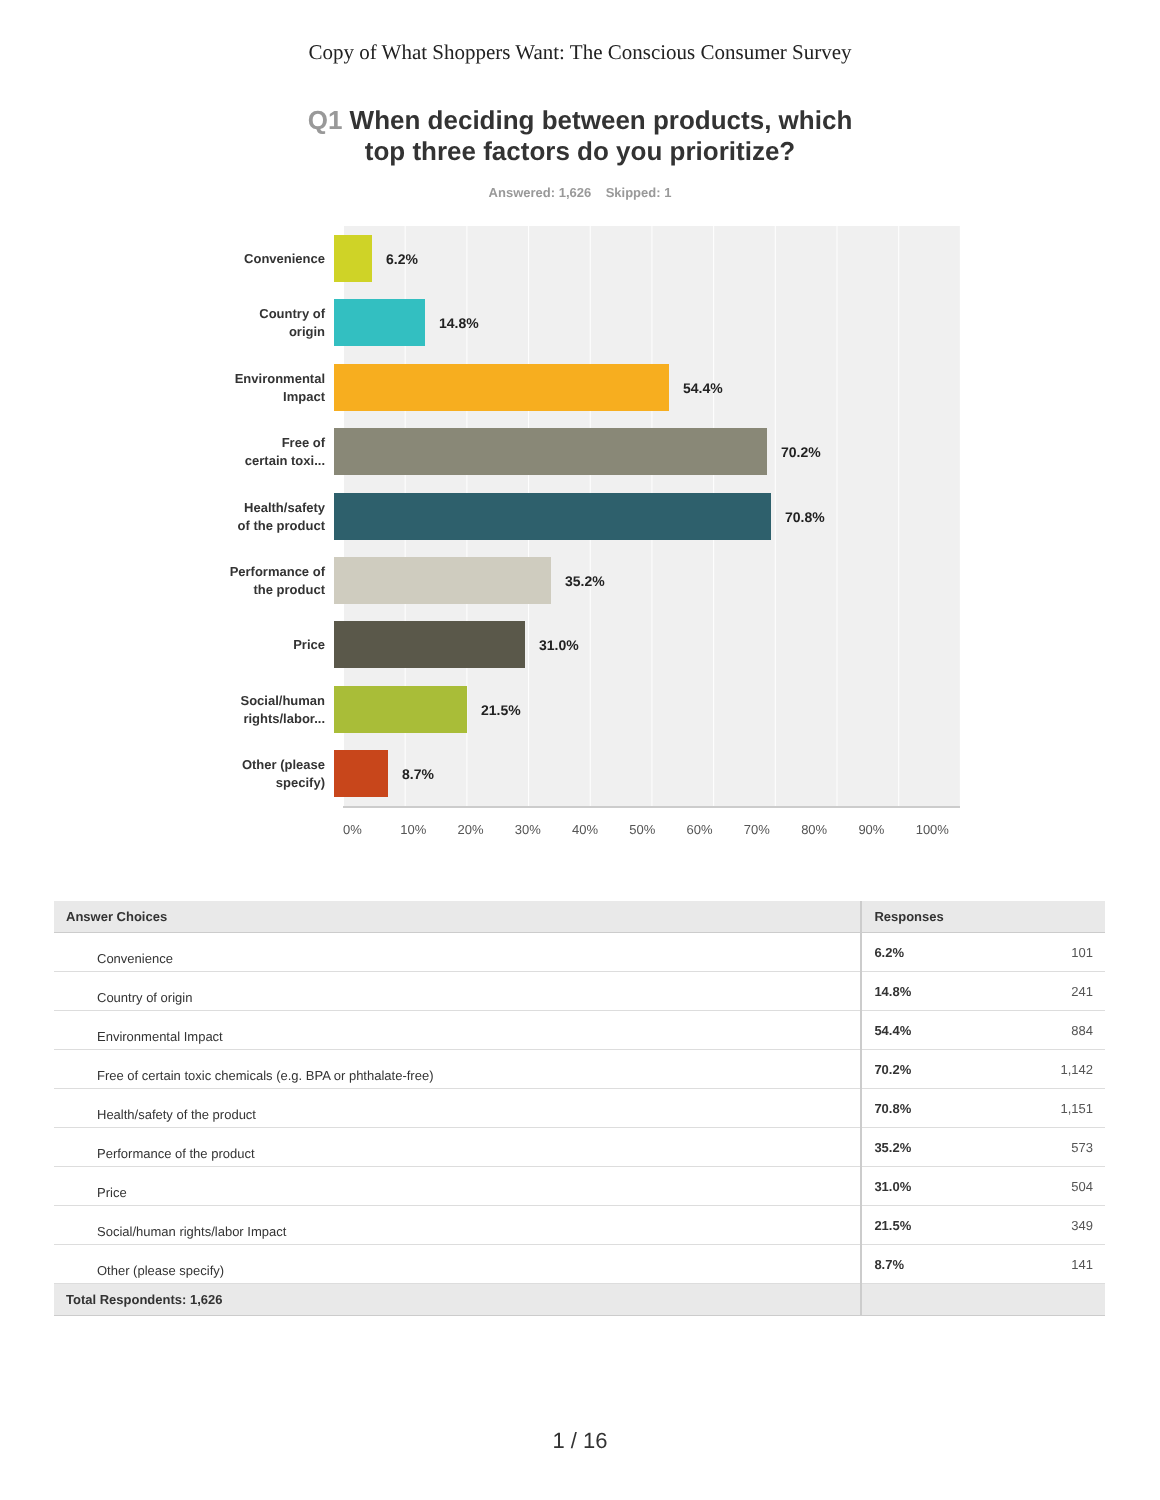Copy of What Shoppers Want: The Conscious Consumer Survey
Q1 When deciding between products, which
top three factors do you prioritize?
Answered: 1,626 Skipped: 1
Convenience
6.2%
Country of
origin
14.8%
Environmental
Impact
54.4%
Free of
certain toxi...
70.2%
Health/safety
of the product
70.8%
Performance of
the product
35.2%
Price
31.0%
Social/human
rights/labor...
21.5%
Other (please
specify)
8.7%
0% 10% 20% 30% 40% 50% 60% 70% 80% 90% 100%
| Answer Choices | Responses | |
| --- | --- | --- |
| Convenience | 6.2% | 101 |
| Country of origin | 14.8% | 241 |
| Environmental Impact | 54.4% | 884 |
| Free of certain toxic chemicals (e.g. BPA or phthalate-free) | 70.2% | 1,142 |
| Health/safety of the product | 70.8% | 1,151 |
| Performance of the product | 35.2% | 573 |
| Price | 31.0% | 504 |
| Social/human rights/labor Impact | 21.5% | 349 |
| Other (please specify) | 8.7% | 141 |
| Total Respondents: 1,626 | | |
1 / 16